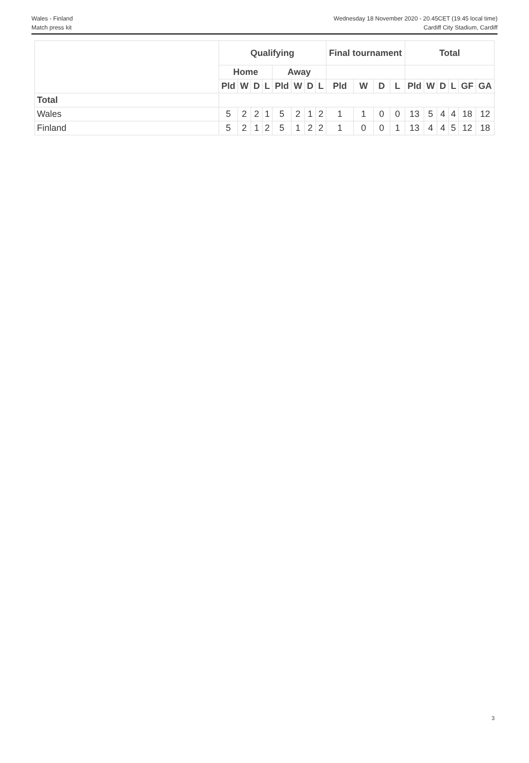Wales - Finland
Match press kit
Wednesday 18 November 2020 - 20.45CET (19.45 local time)
Cardiff City Stadium, Cardiff
| | Qualifying | | | | | | | | Final tournament | | | | Total | | | | | |
| --- | --- | --- | --- | --- | --- | --- | --- | --- | --- | --- | --- | --- | --- | --- | --- | --- | --- | --- |
| | Home | | | | Away | | | | | | | | | | | | | |
| | Pld | W | D | L | Pld | W | D | L | Pld | W | D | L | Pld | W | D | L | GF | GA |
| Total | | | | | | | | | | | | | | | | | | |
| Wales | 5 | 2 | 2 | 1 | 5 | 2 | 1 | 2 | 1 | 1 | 0 | 0 | 13 | 5 | 4 | 4 | 18 | 12 |
| Finland | 5 | 2 | 1 | 2 | 5 | 1 | 2 | 2 | 1 | 0 | 0 | 1 | 13 | 4 | 4 | 5 | 12 | 18 |
3